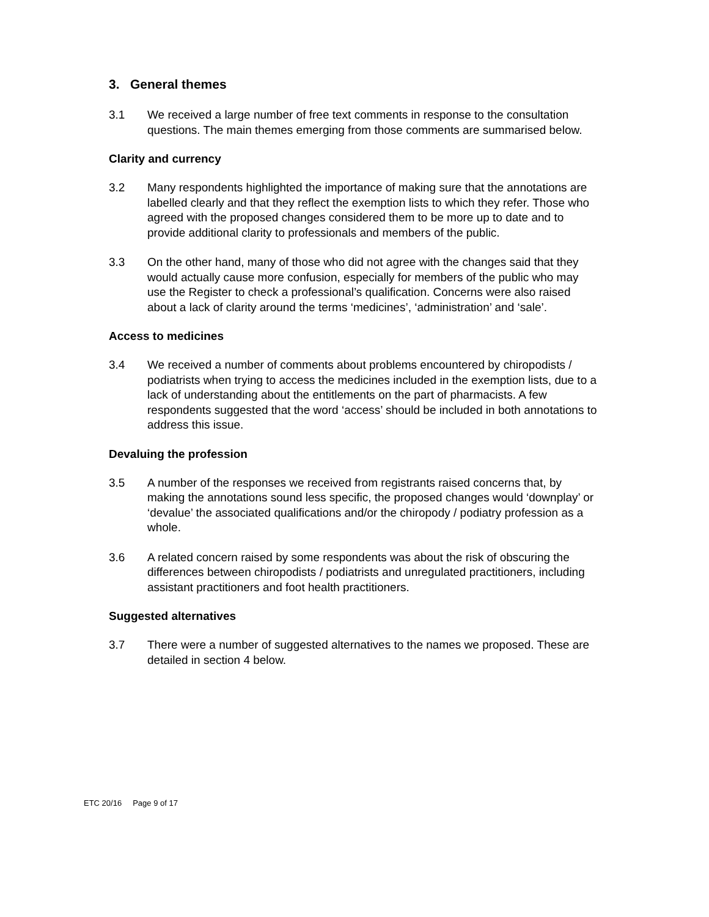3. General themes
3.1 We received a large number of free text comments in response to the consultation questions. The main themes emerging from those comments are summarised below.
Clarity and currency
3.2 Many respondents highlighted the importance of making sure that the annotations are labelled clearly and that they reflect the exemption lists to which they refer. Those who agreed with the proposed changes considered them to be more up to date and to provide additional clarity to professionals and members of the public.
3.3 On the other hand, many of those who did not agree with the changes said that they would actually cause more confusion, especially for members of the public who may use the Register to check a professional’s qualification. Concerns were also raised about a lack of clarity around the terms ‘medicines’, ‘administration’ and ‘sale’.
Access to medicines
3.4 We received a number of comments about problems encountered by chiropodists / podiatrists when trying to access the medicines included in the exemption lists, due to a lack of understanding about the entitlements on the part of pharmacists. A few respondents suggested that the word ‘access’ should be included in both annotations to address this issue.
Devaluing the profession
3.5 A number of the responses we received from registrants raised concerns that, by making the annotations sound less specific, the proposed changes would ‘downplay’ or ‘devalue’ the associated qualifications and/or the chiropody / podiatry profession as a whole.
3.6 A related concern raised by some respondents was about the risk of obscuring the differences between chiropodists / podiatrists and unregulated practitioners, including assistant practitioners and foot health practitioners.
Suggested alternatives
3.7 There were a number of suggested alternatives to the names we proposed. These are detailed in section 4 below.
ETC 20/16 Page 9 of 17